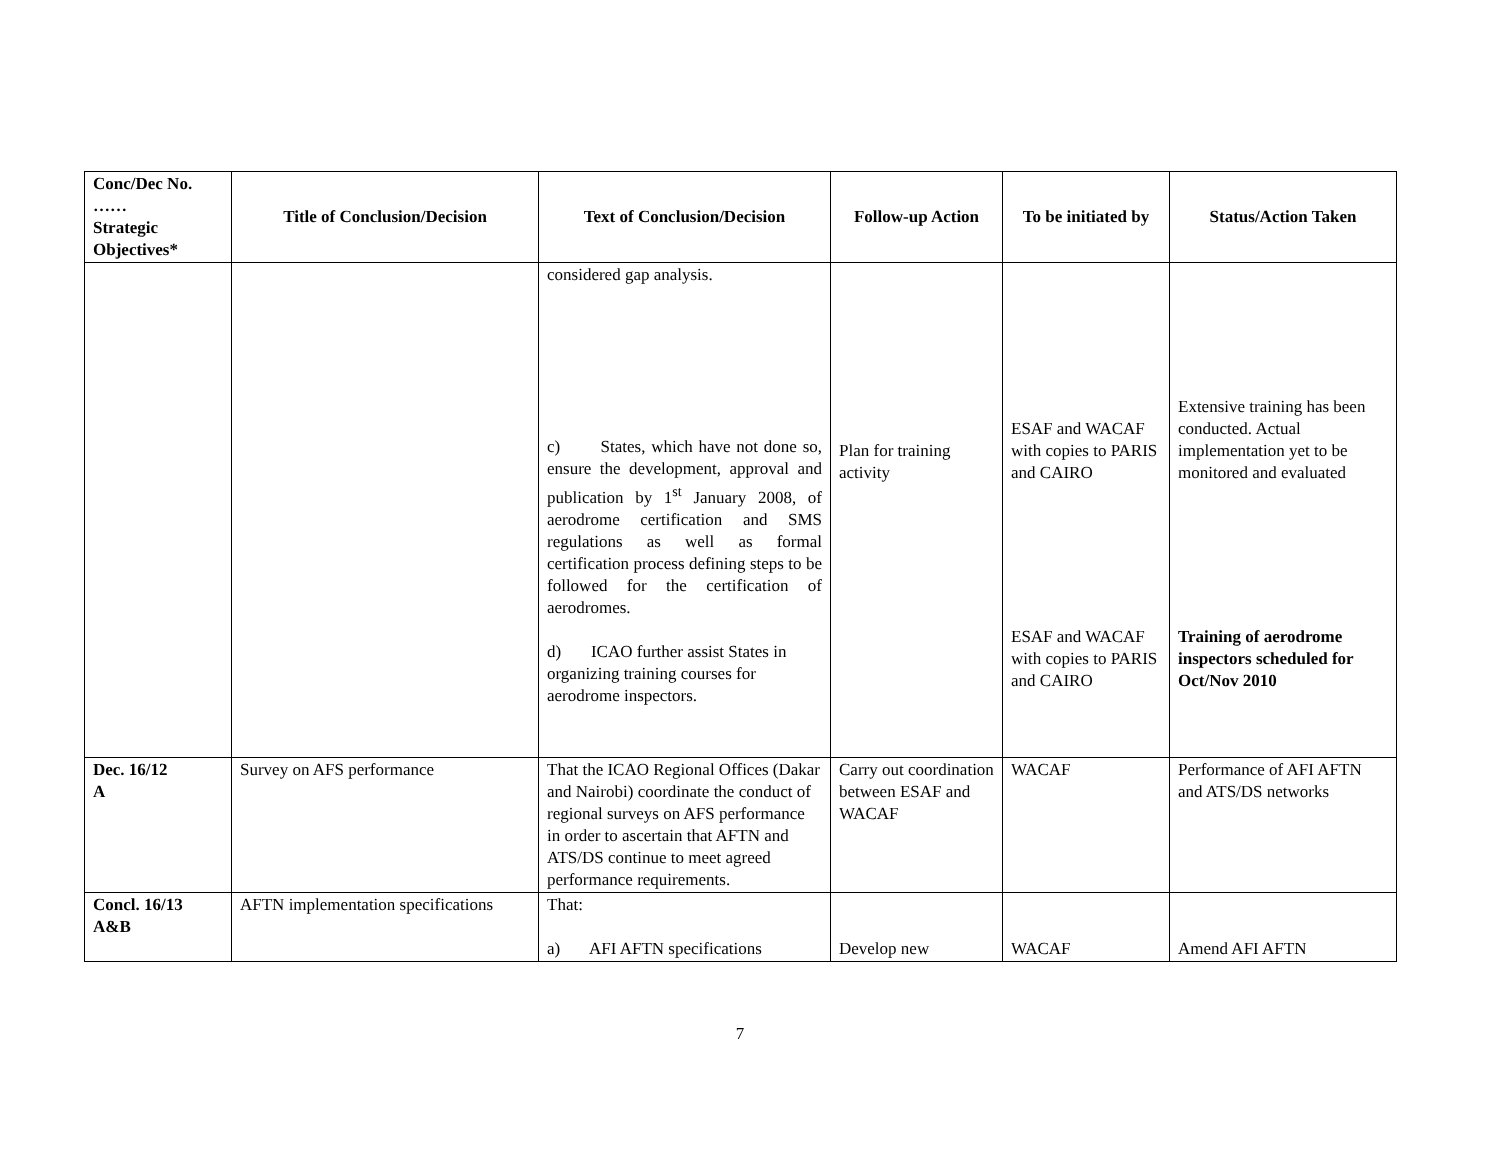| Conc/Dec No. …… Strategic Objectives* | Title of Conclusion/Decision | Text of Conclusion/Decision | Follow-up Action | To be initiated by | Status/Action Taken |
| --- | --- | --- | --- | --- | --- |
| | | considered gap analysis. c) States, which have not done so, ensure the development, approval and publication by 1<sup>st</sup> January 2008, of aerodrome certification and SMS regulations as well as formal certification process defining steps to be followed for the certification of aerodromes. d) ICAO further assist States in organizing training courses for aerodrome inspectors. | Plan for training activity | ESAF and WACAF with copies to PARIS and CAIRO ESAF and WACAF with copies to PARIS and CAIRO | Extensive training has been conducted. Actual implementation yet to be monitored and evaluated Training of aerodrome inspectors scheduled for Oct/Nov 2010 |
| Dec. 16/12 A | Survey on AFS performance | That the ICAO Regional Offices (Dakar and Nairobi) coordinate the conduct of regional surveys on AFS performance in order to ascertain that AFTN and ATS/DS continue to meet agreed performance requirements. | Carry out coordination between ESAF and WACAF | WACAF | Performance of AFI AFTN and ATS/DS networks |
| Concl. 16/13 A&B | AFTN implementation specifications | That: a) AFI AFTN specifications | Develop new | WACAF | Amend AFI AFTN |
7